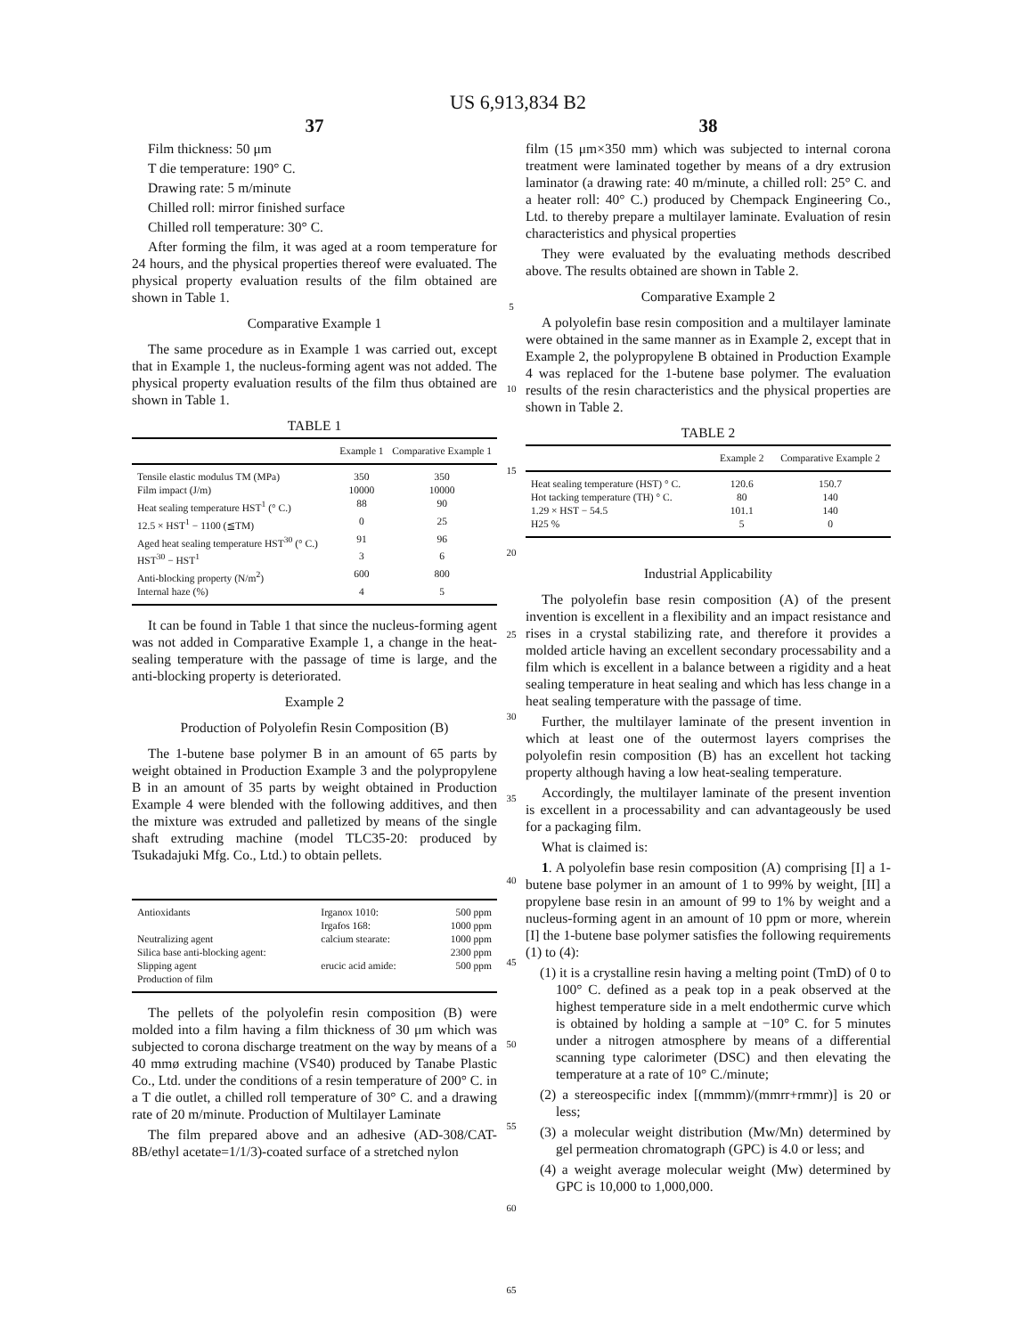US 6,913,834 B2
37
Film thickness: 50 μm
T die temperature: 190° C.
Drawing rate: 5 m/minute
Chilled roll: mirror finished surface
Chilled roll temperature: 30° C.
After forming the film, it was aged at a room temperature for 24 hours, and the physical properties thereof were evaluated. The physical property evaluation results of the film obtained are shown in Table 1.
Comparative Example 1
The same procedure as in Example 1 was carried out, except that in Example 1, the nucleus-forming agent was not added. The physical property evaluation results of the film thus obtained are shown in Table 1.
TABLE 1
| | Example 1 | Comparative Example 1 |
| --- | --- | --- |
| Tensile elastic modulus TM (MPa) | 350 | 350 |
| Film impact (J/m) | 10000 | 10000 |
| Heat sealing temperature HST<sup>1</sup> (° C.) | 88 | 90 |
| 12.5 × HST<sup>1</sup> − 1100 (≦TM) | 0 | 25 |
| Aged heat sealing temperature HST<sup>30</sup> (° C.) | 91 | 96 |
| HST<sup>30</sup> − HST<sup>1</sup> | 3 | 6 |
| Anti-blocking property (N/m<sup>2</sup>) | 600 | 800 |
| Internal haze (%) | 4 | 5 |
It can be found in Table 1 that since the nucleus-forming agent was not added in Comparative Example 1, a change in the heat-sealing temperature with the passage of time is large, and the anti-blocking property is deteriorated.
Example 2
Production of Polyolefin Resin Composition (B)
The 1-butene base polymer B in an amount of 65 parts by weight obtained in Production Example 3 and the polypropylene B in an amount of 35 parts by weight obtained in Production Example 4 were blended with the following additives, and then the mixture was extruded and palletized by means of the single shaft extruding machine (model TLC35-20: produced by Tsukadajuki Mfg. Co., Ltd.) to obtain pellets.
| Antioxidants | Irganox 1010: | 500 ppm |
| | Irgafos 168: | 1000 ppm |
| Neutralizing agent | calcium stearate: | 1000 ppm |
| Silica base anti-blocking agent: | | 2300 ppm |
| Slipping agent | erucic acid amide: | 500 ppm |
| Production of film | | |
The pellets of the polyolefin resin composition (B) were molded into a film having a film thickness of 30 μm which was subjected to corona discharge treatment on the way by means of a 40 mmø extruding machine (VS40) produced by Tanabe Plastic Co., Ltd. under the conditions of a resin temperature of 200° C. in a T die outlet, a chilled roll temperature of 30° C. and a drawing rate of 20 m/minute. Production of Multilayer Laminate
The film prepared above and an adhesive (AD-308/CAT-8B/ethyl acetate=1/1/3)-coated surface of a stretched nylon
5
10
15
20
25
30
35
40
45
50
55
60
65
38
film (15 μm×350 mm) which was subjected to internal corona treatment were laminated together by means of a dry extrusion laminator (a drawing rate: 40 m/minute, a chilled roll: 25° C. and a heater roll: 40° C.) produced by Chempack Engineering Co., Ltd. to thereby prepare a multilayer laminate. Evaluation of resin characteristics and physical properties
They were evaluated by the evaluating methods described above. The results obtained are shown in Table 2.
Comparative Example 2
A polyolefin base resin composition and a multilayer laminate were obtained in the same manner as in Example 2, except that in Example 2, the polypropylene B obtained in Production Example 4 was replaced for the 1-butene base polymer. The evaluation results of the resin characteristics and the physical properties are shown in Table 2.
TABLE 2
| | Example 2 | Comparative Example 2 |
| --- | --- | --- |
| Heat sealing temperature (HST) ° C. | 120.6 | 150.7 |
| Hot tacking temperature (TH) ° C. | 80 | 140 |
| 1.29 × HST − 54.5 | 101.1 | 140 |
| H25 % | 5 | 0 |
Industrial Applicability
The polyolefin base resin composition (A) of the present invention is excellent in a flexibility and an impact resistance and rises in a crystal stabilizing rate, and therefore it provides a molded article having an excellent secondary processability and a film which is excellent in a balance between a rigidity and a heat sealing temperature in heat sealing and which has less change in a heat sealing temperature with the passage of time.
Further, the multilayer laminate of the present invention in which at least one of the outermost layers comprises the polyolefin resin composition (B) has an excellent hot tacking property although having a low heat-sealing temperature.
Accordingly, the multilayer laminate of the present invention is excellent in a processability and can advantageously be used for a packaging film.
What is claimed is:
1. A polyolefin base resin composition (A) comprising [I] a 1-butene base polymer in an amount of 1 to 99% by weight, [II] a propylene base resin in an amount of 99 to 1% by weight and a nucleus-forming agent in an amount of 10 ppm or more, wherein [I] the 1-butene base polymer satisfies the following requirements (1) to (4):
(1) it is a crystalline resin having a melting point (TmD) of 0 to 100° C. defined as a peak top in a peak observed at the highest temperature side in a melt endothermic curve which is obtained by holding a sample at −10° C. for 5 minutes under a nitrogen atmosphere by means of a differential scanning type calorimeter (DSC) and then elevating the temperature at a rate of 10° C./minute;
(2) a stereospecific index [(mmmm)/(mmrr+rmmr)] is 20 or less;
(3) a molecular weight distribution (Mw/Mn) determined by gel permeation chromatograph (GPC) is 4.0 or less; and
(4) a weight average molecular weight (Mw) determined by GPC is 10,000 to 1,000,000.